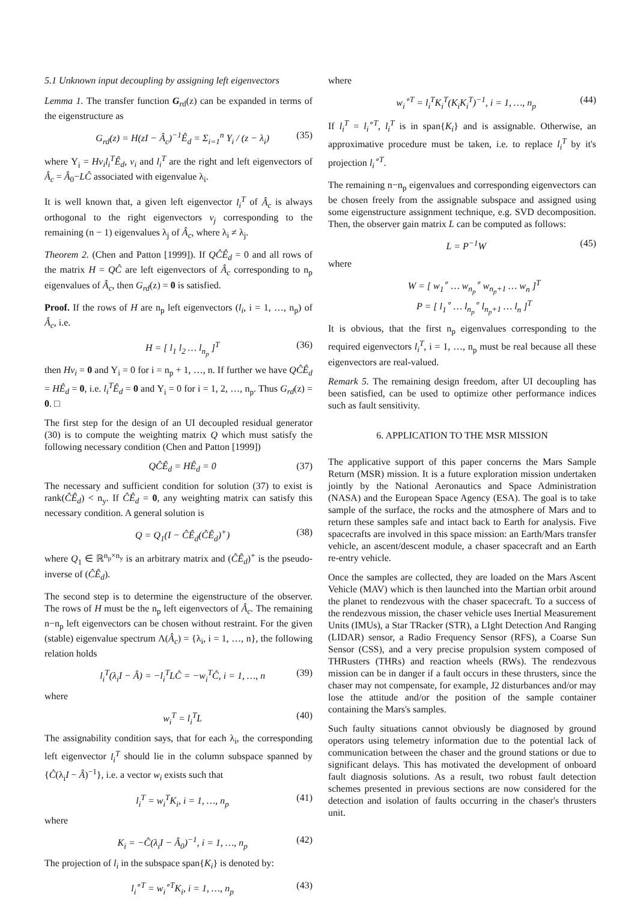5.1 Unknown input decoupling by assigning left eigenvectors
Lemma 1. The transfer function G<sub>rd</sub>(z) can be expanded in terms of the eigenstructure as
G<sub>rd</sub>(z) = H(zI − Â<sub>c</sub>)<sup>−1</sup>Ê<sub>d</sub> = Σ<sub>i=1</sub><sup>n</sup> Υ<sub>i</sub> / (z − λ<sub>i</sub>) (35)
where Υ<sub>i</sub> = Hv<sub>i</sub>l<sub>i</sub><sup>T</sup>Ê<sub>d</sub>, v<sub>i</sub> and l<sub>i</sub><sup>T</sup> are the right and left eigenvectors of Â<sub>c</sub> = Â<sub>0</sub>−LĈ associated with eigenvalue λ<sub>i</sub>.
It is well known that, a given left eigenvector l<sub>i</sub><sup>T</sup> of Â<sub>c</sub> is always orthogonal to the right eigenvectors v<sub>j</sub> corresponding to the remaining (n − 1) eigenvalues λ<sub>j</sub> of Â<sub>c</sub>, where λ<sub>i</sub> ≠ λ<sub>j</sub>.
Theorem 2. (Chen and Patton [1999]). If QĈÊ<sub>d</sub> = 0 and all rows of the matrix H = QĈ are left eigenvectors of Â<sub>c</sub> corresponding to n<sub>p</sub> eigenvalues of Â<sub>c</sub>, then G<sub>rd</sub>(z) = 0 is satisfied.
Proof. If the rows of H are n<sub>p</sub> left eigenvectors (l<sub>i</sub>, i = 1, …, n<sub>p</sub>) of Â<sub>c</sub>, i.e.
H = [ l<sub>1</sub> l<sub>2</sub> … l<sub>n<sub>p</sub></sub> ]<sup>T</sup> (36)
then Hv<sub>i</sub> = 0 and Υ<sub>i</sub> = 0 for i = n<sub>p</sub> + 1, …, n. If further we have QĈÊ<sub>d</sub> = HÊ<sub>d</sub> = 0, i.e. l<sub>i</sub><sup>T</sup>Ê<sub>d</sub> = 0 and Υ<sub>i</sub> = 0 for i = 1, 2, …, n<sub>p</sub>. Thus G<sub>rd</sub>(z) = 0. □
The first step for the design of an UI decoupled residual generator (30) is to compute the weighting matrix Q which must satisfy the following necessary condition (Chen and Patton [1999])
QĈÊ<sub>d</sub> = HÊ<sub>d</sub> = 0 (37)
The necessary and sufficient condition for solution (37) to exist is rank(ĈÊ<sub>d</sub>) < n<sub>y</sub>. If ĈÊ<sub>d</sub> = 0, any weighting matrix can satisfy this necessary condition. A general solution is
Q = Q<sub>1</sub>(I − ĈÊ<sub>d</sub>(ĈÊ<sub>d</sub>)<sup>+</sup>) (38)
where Q<sub>1</sub> ∈ ℝ<sup>n<sub>p</sub>×n<sub>y</sub></sup> is an arbitrary matrix and (ĈÊ<sub>d</sub>)<sup>+</sup> is the pseudo-inverse of (ĈÊ<sub>d</sub>).
The second step is to determine the eigenstructure of the observer. The rows of H must be the n<sub>p</sub> left eigenvectors of Â<sub>c</sub>. The remaining n−n<sub>p</sub> left eigenvectors can be chosen without restraint. For the given (stable) eigenvalue spectrum Λ(Â<sub>c</sub>) = {λ<sub>i</sub>, i = 1, …, n}, the following relation holds
l<sub>i</sub><sup>T</sup>(λ<sub>i</sub>I − Â) = −l<sub>i</sub><sup>T</sup>LĈ = −w<sub>i</sub><sup>T</sup>Ĉ, i = 1, …, n (39)
where
w<sub>i</sub><sup>T</sup> = l<sub>i</sub><sup>T</sup>L (40)
The assignability condition says, that for each λ<sub>i</sub>, the corresponding left eigenvector l<sub>i</sub><sup>T</sup> should lie in the column subspace spanned by {Ĉ(λ<sub>i</sub>I − Â)<sup>−1</sup>}, i.e. a vector w<sub>i</sub> exists such that
l<sub>i</sub><sup>T</sup> = w<sub>i</sub><sup>T</sup>K<sub>i</sub>, i = 1, …, n<sub>p</sub> (41)
where
K<sub>i</sub> = −Ĉ(λ<sub>i</sub>I − Â<sub>0</sub>)<sup>−1</sup>, i = 1, …, n<sub>p</sub> (42)
The projection of l<sub>i</sub> in the subspace span{K<sub>i</sub>} is denoted by:
l<sub>i</sub><sup>∘T</sup> = w<sub>i</sub><sup>∘T</sup>K<sub>i</sub>, i = 1, …, n<sub>p</sub> (43)
where
w<sub>i</sub><sup>∘T</sup> = l<sub>i</sub><sup>T</sup>K<sub>i</sub><sup>T</sup>(K<sub>i</sub>K<sub>i</sub><sup>T</sup>)<sup>−1</sup>, i = 1, …, n<sub>p</sub> (44)
If l<sub>i</sub><sup>T</sup> = l<sub>i</sub><sup>∘T</sup>, l<sub>i</sub><sup>T</sup> is in span{K<sub>i</sub>} and is assignable. Otherwise, an approximative procedure must be taken, i.e. to replace l<sub>i</sub><sup>T</sup> by it's projection l<sub>i</sub><sup>∘T</sup>.
The remaining n−n<sub>p</sub> eigenvalues and corresponding eigenvectors can be chosen freely from the assignable subspace and assigned using some eigenstructure assignment technique, e.g. SVD decomposition. Then, the observer gain matrix L can be computed as follows:
L = P<sup>−1</sup>W (45)
where
W = [ w<sub>1</sub><sup>∘</sup> … w<sub>n<sub>p</sub></sub><sup>∘</sup> w<sub>n<sub>p</sub>+1</sub> … w<sub>n</sub> ]<sup>T</sup>
P = [ l<sub>1</sub><sup>∘</sup> … l<sub>n<sub>p</sub></sub><sup>∘</sup> l<sub>n<sub>p</sub>+1</sub> … l<sub>n</sub> ]<sup>T</sup>
It is obvious, that the first n<sub>p</sub> eigenvalues corresponding to the required eigenvectors l<sub>i</sub><sup>T</sup>, i = 1, …, n<sub>p</sub> must be real because all these eigenvectors are real-valued.
Remark 5. The remaining design freedom, after UI decoupling has been satisfied, can be used to optimize other performance indices such as fault sensitivity.
6. APPLICATION TO THE MSR MISSION
The applicative support of this paper concerns the Mars Sample Return (MSR) mission. It is a future exploration mission undertaken jointly by the National Aeronautics and Space Administration (NASA) and the European Space Agency (ESA). The goal is to take sample of the surface, the rocks and the atmosphere of Mars and to return these samples safe and intact back to Earth for analysis. Five spacecrafts are involved in this space mission: an Earth/Mars transfer vehicle, an ascent/descent module, a chaser spacecraft and an Earth re-entry vehicle.
Once the samples are collected, they are loaded on the Mars Ascent Vehicle (MAV) which is then launched into the Martian orbit around the planet to rendezvous with the chaser spacecraft. To a success of the rendezvous mission, the chaser vehicle uses Inertial Measurement Units (IMUs), a Star TRacker (STR), a LIght Detection And Ranging (LIDAR) sensor, a Radio Frequency Sensor (RFS), a Coarse Sun Sensor (CSS), and a very precise propulsion system composed of THRusters (THRs) and reaction wheels (RWs). The rendezvous mission can be in danger if a fault occurs in these thrusters, since the chaser may not compensate, for example, J2 disturbances and/or may lose the attitude and/or the position of the sample container containing the Mars's samples.
Such faulty situations cannot obviously be diagnosed by ground operators using telemetry information due to the potential lack of communication between the chaser and the ground stations or due to significant delays. This has motivated the development of onboard fault diagnosis solutions. As a result, two robust fault detection schemes presented in previous sections are now considered for the detection and isolation of faults occurring in the chaser's thrusters unit.